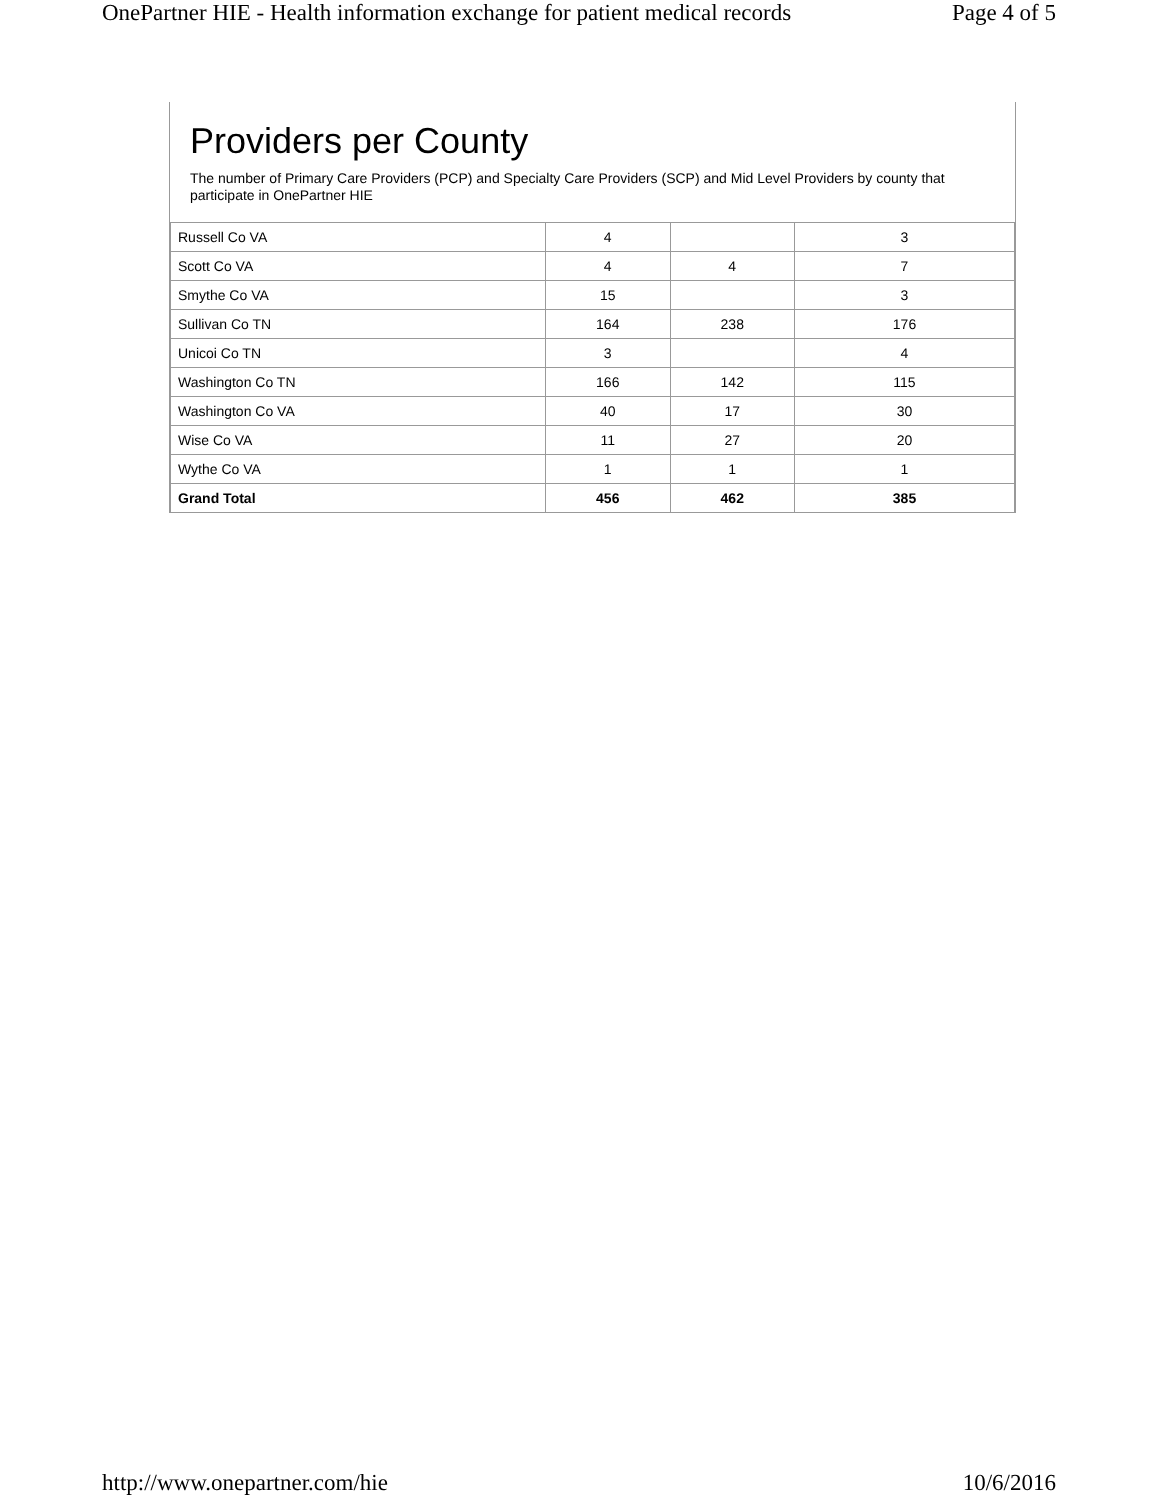OnePartner HIE - Health information exchange for patient medical records Page 4 of 5
Providers per County
The number of Primary Care Providers (PCP) and Specialty Care Providers (SCP) and Mid Level Providers by county that participate in OnePartner HIE
| Russell Co VA | 4 | | 3 |
| Scott Co VA | 4 | 4 | 7 |
| Smythe Co VA | 15 | | 3 |
| Sullivan Co TN | 164 | 238 | 176 |
| Unicoi Co TN | 3 | | 4 |
| Washington Co TN | 166 | 142 | 115 |
| Washington Co VA | 40 | 17 | 30 |
| Wise Co VA | 11 | 27 | 20 |
| Wythe Co VA | 1 | 1 | 1 |
| Grand Total | 456 | 462 | 385 |
http://www.onepartner.com/hie 10/6/2016